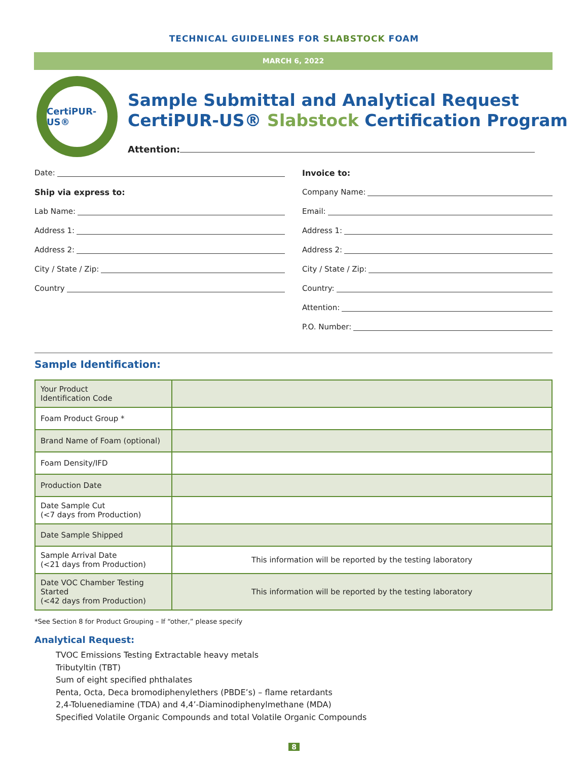TECHNICAL GUIDELINES FOR SLABSTOCK FOAM
MARCH 6, 2022
CertiPUR-US®
Sample Submittal and Analytical Request
CertiPUR-US® Slabstock Certification Program
Attention:
Date:
Ship via express to:
Lab Name:
Address 1:
Address 2:
City / State / Zip:
Country
Invoice to:
Company Name:
Email:
Address 1:
Address 2:
City / State / Zip:
Country:
Attention:
P.O. Number:
Sample Identification:
| Your Product Identification Code | |
| Foam Product Group * | |
| Brand Name of Foam (optional) | |
| Foam Density/IFD | |
| Production Date | |
| Date Sample Cut (<7 days from Production) | |
| Date Sample Shipped | |
| Sample Arrival Date (<21 days from Production) | This information will be reported by the testing laboratory |
| Date VOC Chamber Testing Started (<42 days from Production) | This information will be reported by the testing laboratory |
*See Section 8 for Product Grouping – If “other,” please specify
Analytical Request:
TVOC Emissions Testing Extractable heavy metals
Tributyltin (TBT)
Sum of eight specified phthalates
Penta, Octa, Deca bromodiphenylethers (PBDE’s) – flame retardants
2,4-Toluenediamine (TDA) and 4,4’-Diaminodiphenylmethane (MDA)
Specified Volatile Organic Compounds and total Volatile Organic Compounds
8